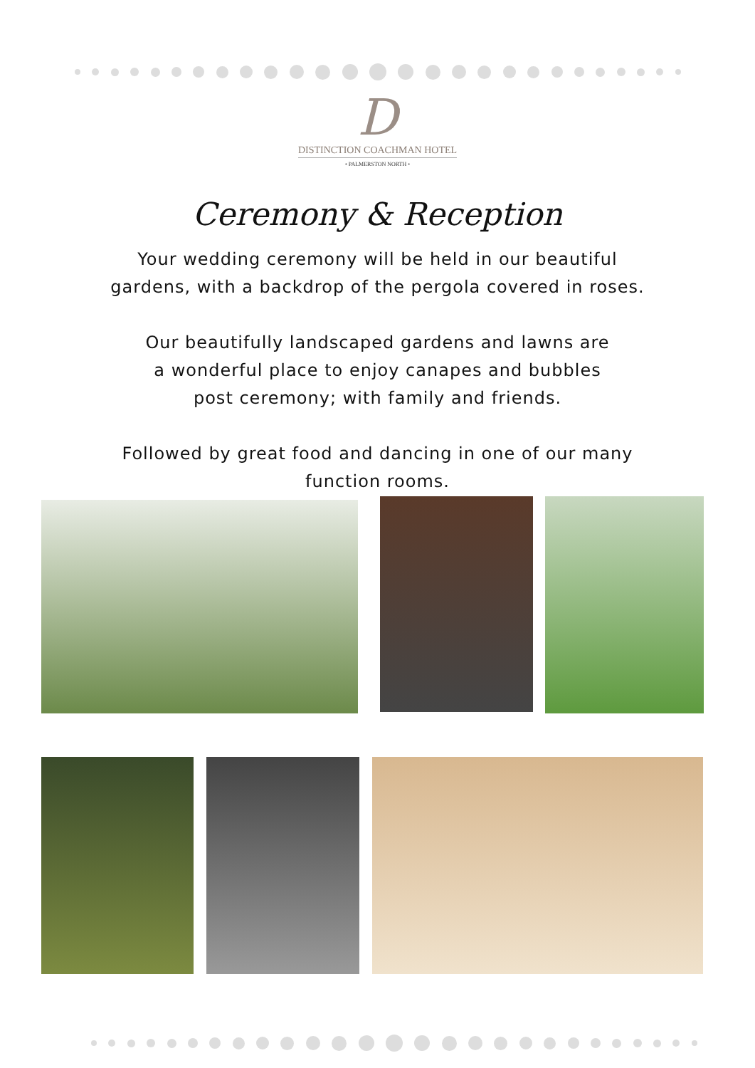D
DISTINCTION COACHMAN HOTEL
• PALMERSTON NORTH •
Ceremony & Reception
Your wedding ceremony will be held in our beautiful
gardens, with a backdrop of the pergola covered in roses.
Our beautifully landscaped gardens and lawns are
a wonderful place to enjoy canapes and bubbles
post ceremony; with family and friends.
Followed by great food and dancing in one of our many
function rooms.